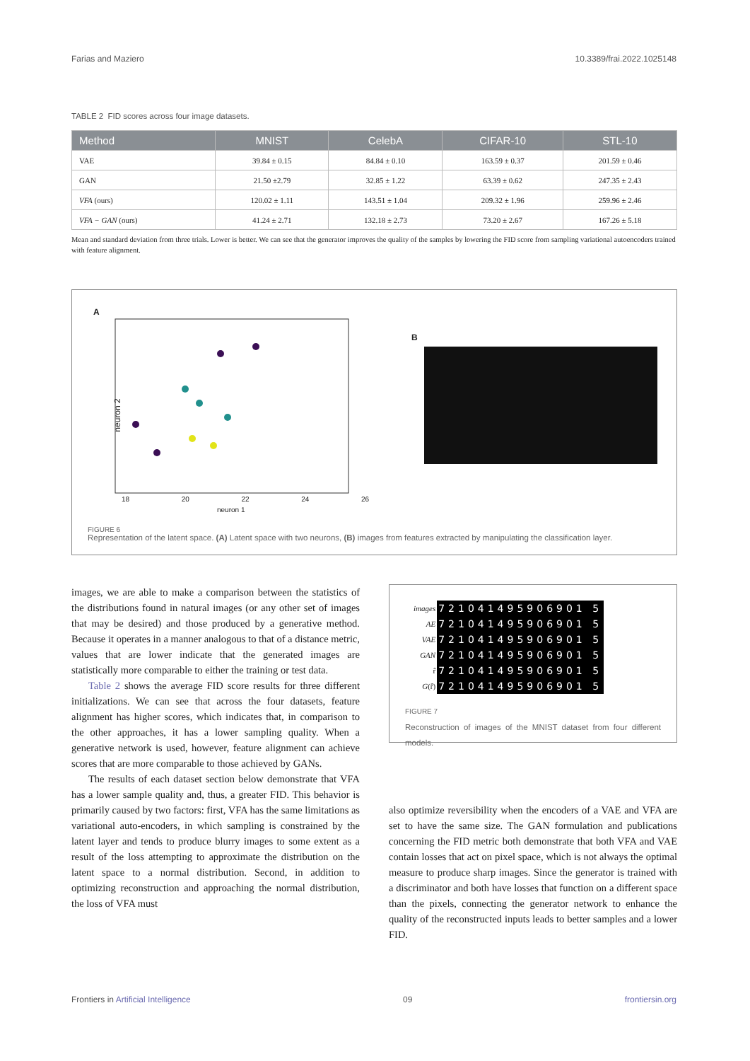Farias and Maziero 10.3389/frai.2022.1025148
TABLE 2 FID scores across four image datasets.
| Method | MNIST | CelebA | CIFAR-10 | STL-10 |
| --- | --- | --- | --- | --- |
| VAE | 39.84 ± 0.15 | 84.84 ± 0.10 | 163.59 ± 0.37 | 201.59 ± 0.46 |
| GAN | 21.50 ±2.79 | 32.85 ± 1.22 | 63.39 ± 0.62 | 247.35 ± 2.43 |
| VFA (ours) | 120.02 ± 1.11 | 143.51 ± 1.04 | 209.32 ± 1.96 | 259.96 ± 2.46 |
| VFA − GAN (ours) | 41.24 ± 2.71 | 132.18 ± 2.73 | 73.20 ± 2.67 | 167.26 ± 5.18 |
Mean and standard deviation from three trials. Lower is better. We can see that the generator improves the quality of the samples by lowering the FID score from sampling variational autoencoders trained with feature alignment.
A
neuron 2
18 20 22 24 26
neuron 1
B
FIGURE 6
Representation of the latent space. (A) Latent space with two neurons, (B) images from features extracted by manipulating the classification layer.
images, we are able to make a comparison between the statistics of the distributions found in natural images (or any other set of images that may be desired) and those produced by a generative method. Because it operates in a manner analogous to that of a distance metric, values that are lower indicate that the generated images are statistically more comparable to either the training or test data.
Table 2 shows the average FID score results for three different initializations. We can see that across the four datasets, feature alignment has higher scores, which indicates that, in comparison to the other approaches, it has a lower sampling quality. When a generative network is used, however, feature alignment can achieve scores that are more comparable to those achieved by GANs.
The results of each dataset section below demonstrate that VFA has a lower sample quality and, thus, a greater FID. This behavior is primarily caused by two factors: first, VFA has the same limitations as variational auto-encoders, in which sampling is constrained by the latent layer and tends to produce blurry images to some extent as a result of the loss attempting to approximate the distribution on the latent space to a normal distribution. Second, in addition to optimizing reconstruction and approaching the normal distribution, the loss of VFA must
| images | 721041495906901 5 |
| AE | 721041495906901 5 |
| VAE | 721041495906901 5 |
| GAN | 721041495906901 5 |
| r̂ | 721041495906901 5 |
| G (r̂) | 721041495906901 5 |
FIGURE 7
Reconstruction of images of the MNIST dataset from four different models.
also optimize reversibility when the encoders of a VAE and VFA are set to have the same size. The GAN formulation and publications concerning the FID metric both demonstrate that both VFA and VAE contain losses that act on pixel space, which is not always the optimal measure to produce sharp images. Since the generator is trained with a discriminator and both have losses that function on a different space than the pixels, connecting the generator network to enhance the quality of the reconstructed inputs leads to better samples and a lower FID.
Frontiers in Artificial Intelligence 09 frontiersin.org